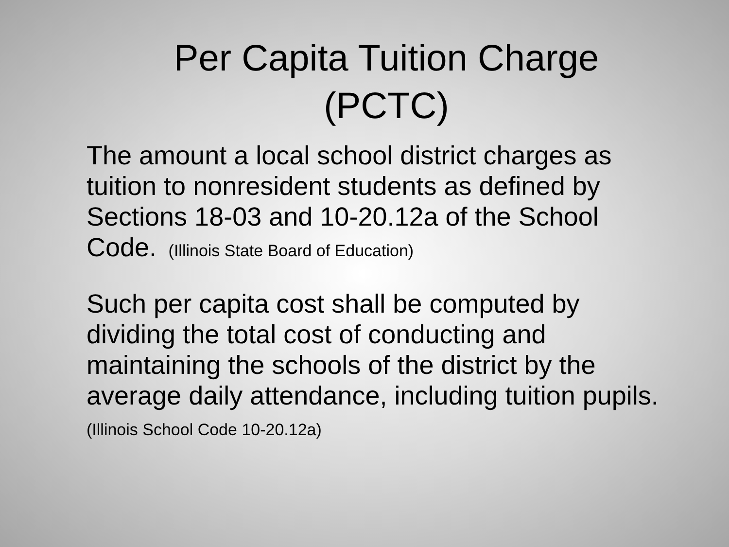Per Capita Tuition Charge
(PCTC)
The amount a local school district charges as tuition to nonresident students as defined by Sections 18-03 and 10-20.12a of the School Code. (Illinois State Board of Education)
Such per capita cost shall be computed by dividing the total cost of conducting and maintaining the schools of the district by the average daily attendance, including tuition pupils. (Illinois School Code 10-20.12a)